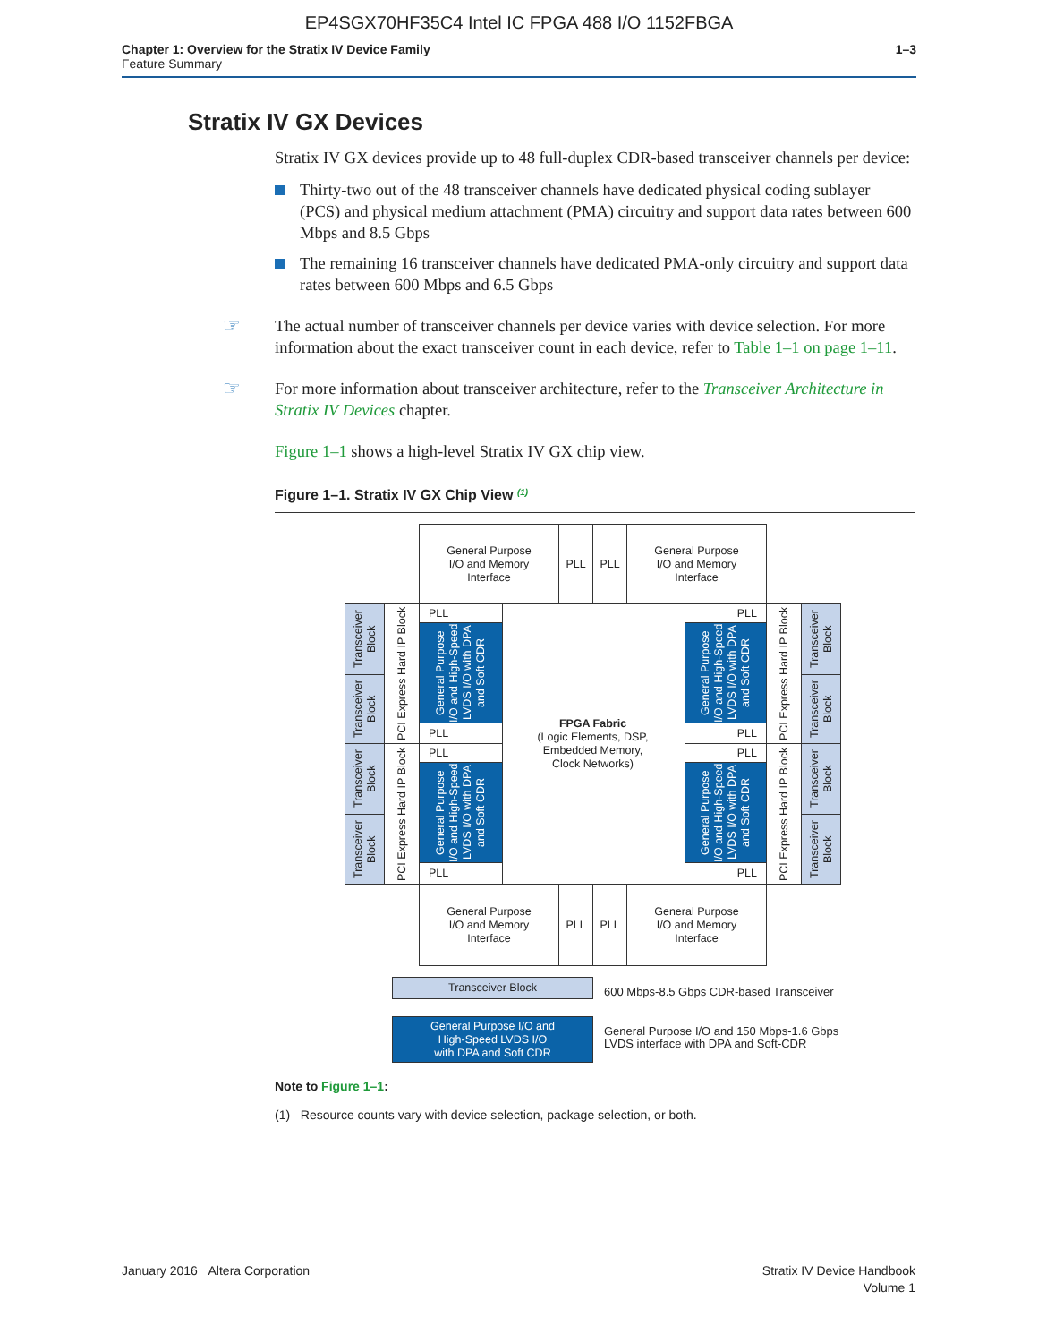EP4SGX70HF35C4 Intel IC FPGA 488 I/O 1152FBGA
Chapter 1: Overview for the Stratix IV Device Family
Feature Summary
1–3
Stratix IV GX Devices
Stratix IV GX devices provide up to 48 full-duplex CDR-based transceiver channels per device:
Thirty-two out of the 48 transceiver channels have dedicated physical coding sublayer (PCS) and physical medium attachment (PMA) circuitry and support data rates between 600 Mbps and 8.5 Gbps
The remaining 16 transceiver channels have dedicated PMA-only circuitry and support data rates between 600 Mbps and 6.5 Gbps
☞ The actual number of transceiver channels per device varies with device selection. For more information about the exact transceiver count in each device, refer to Table 1–1 on page 1–11.
☞ For more information about transceiver architecture, refer to the Transceiver Architecture in Stratix IV Devices chapter.
Figure 1–1 shows a high-level Stratix IV GX chip view.
Figure 1–1. Stratix IV GX Chip View <sup>(1)</sup>
General Purpose
I/O and Memory
Interface
PLL PLL
General Purpose
I/O and Memory
Interface
FPGA Fabric
(Logic Elements, DSP,
Embedded Memory,
Clock Networks)
Transceiver Block
Transceiver Block
Transceiver Block
Transceiver Block
PCI Express Hard IP Block
PCI Express Hard IP Block
PLL
General Purpose I/O and High-Speed LVDS I/O with DPA and Soft CDR
PLL
PLL
General Purpose I/O and High-Speed LVDS I/O with DPA and Soft CDR
PLL
PLL
General Purpose I/O and High-Speed LVDS I/O with DPA and Soft CDR
PLL
PLL
General Purpose I/O and High-Speed LVDS I/O with DPA and Soft CDR
PLL
PCI Express Hard IP Block
PCI Express Hard IP Block
Transceiver Block
Transceiver Block
Transceiver Block
Transceiver Block
General Purpose
I/O and Memory
Interface
PLL PLL
General Purpose
I/O and Memory
Interface
Transceiver Block
600 Mbps-8.5 Gbps CDR-based Transceiver
General Purpose I/O and
High-Speed LVDS I/O
with DPA and Soft CDR
General Purpose I/O and 150 Mbps-1.6 Gbps
LVDS interface with DPA and Soft-CDR
Note to Figure 1–1:
(1) Resource counts vary with device selection, package selection, or both.
January 2016 Altera Corporation
Stratix IV Device Handbook
Volume 1